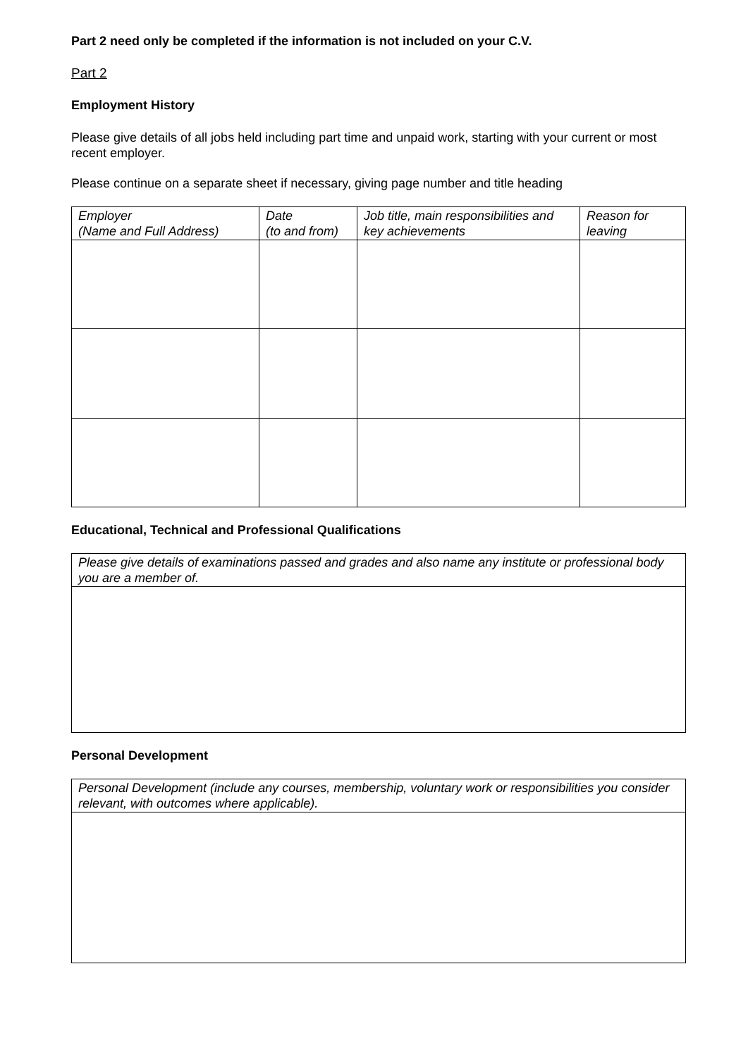Part 2 need only be completed if the information is not included on your C.V.
Part 2
Employment History
Please give details of all jobs held including part time and unpaid work, starting with your current or most recent employer.
Please continue on a separate sheet if necessary, giving page number and title heading
| Employer (Name and Full Address) | Date (to and from) | Job title, main responsibilities and key achievements | Reason for leaving |
| --- | --- | --- | --- |
Educational, Technical and Professional Qualifications
| Please give details of examinations passed and grades and also name any institute or professional body you are a member of. |
| --- |
Personal Development
| Personal Development (include any courses, membership, voluntary work or responsibilities you consider relevant, with outcomes where applicable). |
| --- |